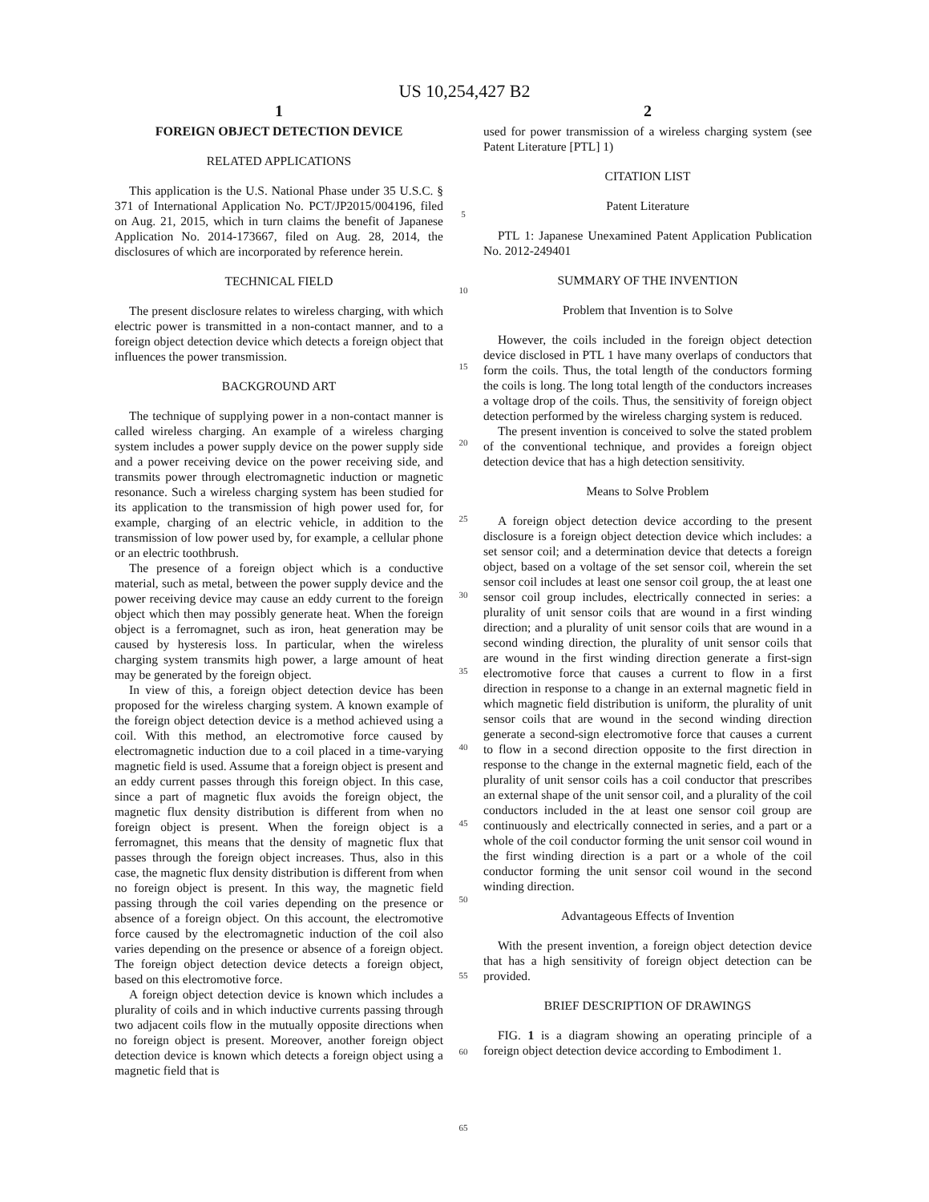US 10,254,427 B2
1
FOREIGN OBJECT DETECTION DEVICE
RELATED APPLICATIONS
This application is the U.S. National Phase under 35 U.S.C. § 371 of International Application No. PCT/JP2015/004196, filed on Aug. 21, 2015, which in turn claims the benefit of Japanese Application No. 2014-173667, filed on Aug. 28, 2014, the disclosures of which are incorporated by reference herein.
TECHNICAL FIELD
The present disclosure relates to wireless charging, with which electric power is transmitted in a non-contact manner, and to a foreign object detection device which detects a foreign object that influences the power transmission.
BACKGROUND ART
The technique of supplying power in a non-contact manner is called wireless charging. An example of a wireless charging system includes a power supply device on the power supply side and a power receiving device on the power receiving side, and transmits power through electromagnetic induction or magnetic resonance. Such a wireless charging system has been studied for its application to the transmission of high power used for, for example, charging of an electric vehicle, in addition to the transmission of low power used by, for example, a cellular phone or an electric toothbrush.
The presence of a foreign object which is a conductive material, such as metal, between the power supply device and the power receiving device may cause an eddy current to the foreign object which then may possibly generate heat. When the foreign object is a ferromagnet, such as iron, heat generation may be caused by hysteresis loss. In particular, when the wireless charging system transmits high power, a large amount of heat may be generated by the foreign object.
In view of this, a foreign object detection device has been proposed for the wireless charging system. A known example of the foreign object detection device is a method achieved using a coil. With this method, an electromotive force caused by electromagnetic induction due to a coil placed in a time-varying magnetic field is used. Assume that a foreign object is present and an eddy current passes through this foreign object. In this case, since a part of magnetic flux avoids the foreign object, the magnetic flux density distribution is different from when no foreign object is present. When the foreign object is a ferromagnet, this means that the density of magnetic flux that passes through the foreign object increases. Thus, also in this case, the magnetic flux density distribution is different from when no foreign object is present. In this way, the magnetic field passing through the coil varies depending on the presence or absence of a foreign object. On this account, the electromotive force caused by the electromagnetic induction of the coil also varies depending on the presence or absence of a foreign object. The foreign object detection device detects a foreign object, based on this electromotive force.
A foreign object detection device is known which includes a plurality of coils and in which inductive currents passing through two adjacent coils flow in the mutually opposite directions when no foreign object is present. Moreover, another foreign object detection device is known which detects a foreign object using a magnetic field that is
5
10
15
20
25
30
35
40
45
50
55
60
65
2
used for power transmission of a wireless charging system (see Patent Literature [PTL] 1)
CITATION LIST
Patent Literature
PTL 1: Japanese Unexamined Patent Application Publication No. 2012-249401
SUMMARY OF THE INVENTION
Problem that Invention is to Solve
However, the coils included in the foreign object detection device disclosed in PTL 1 have many overlaps of conductors that form the coils. Thus, the total length of the conductors forming the coils is long. The long total length of the conductors increases a voltage drop of the coils. Thus, the sensitivity of foreign object detection performed by the wireless charging system is reduced.
The present invention is conceived to solve the stated problem of the conventional technique, and provides a foreign object detection device that has a high detection sensitivity.
Means to Solve Problem
A foreign object detection device according to the present disclosure is a foreign object detection device which includes: a set sensor coil; and a determination device that detects a foreign object, based on a voltage of the set sensor coil, wherein the set sensor coil includes at least one sensor coil group, the at least one sensor coil group includes, electrically connected in series: a plurality of unit sensor coils that are wound in a first winding direction; and a plurality of unit sensor coils that are wound in a second winding direction, the plurality of unit sensor coils that are wound in the first winding direction generate a first-sign electromotive force that causes a current to flow in a first direction in response to a change in an external magnetic field in which magnetic field distribution is uniform, the plurality of unit sensor coils that are wound in the second winding direction generate a second-sign electromotive force that causes a current to flow in a second direction opposite to the first direction in response to the change in the external magnetic field, each of the plurality of unit sensor coils has a coil conductor that prescribes an external shape of the unit sensor coil, and a plurality of the coil conductors included in the at least one sensor coil group are continuously and electrically connected in series, and a part or a whole of the coil conductor forming the unit sensor coil wound in the first winding direction is a part or a whole of the coil conductor forming the unit sensor coil wound in the second winding direction.
Advantageous Effects of Invention
With the present invention, a foreign object detection device that has a high sensitivity of foreign object detection can be provided.
BRIEF DESCRIPTION OF DRAWINGS
FIG. 1 is a diagram showing an operating principle of a foreign object detection device according to Embodiment 1.